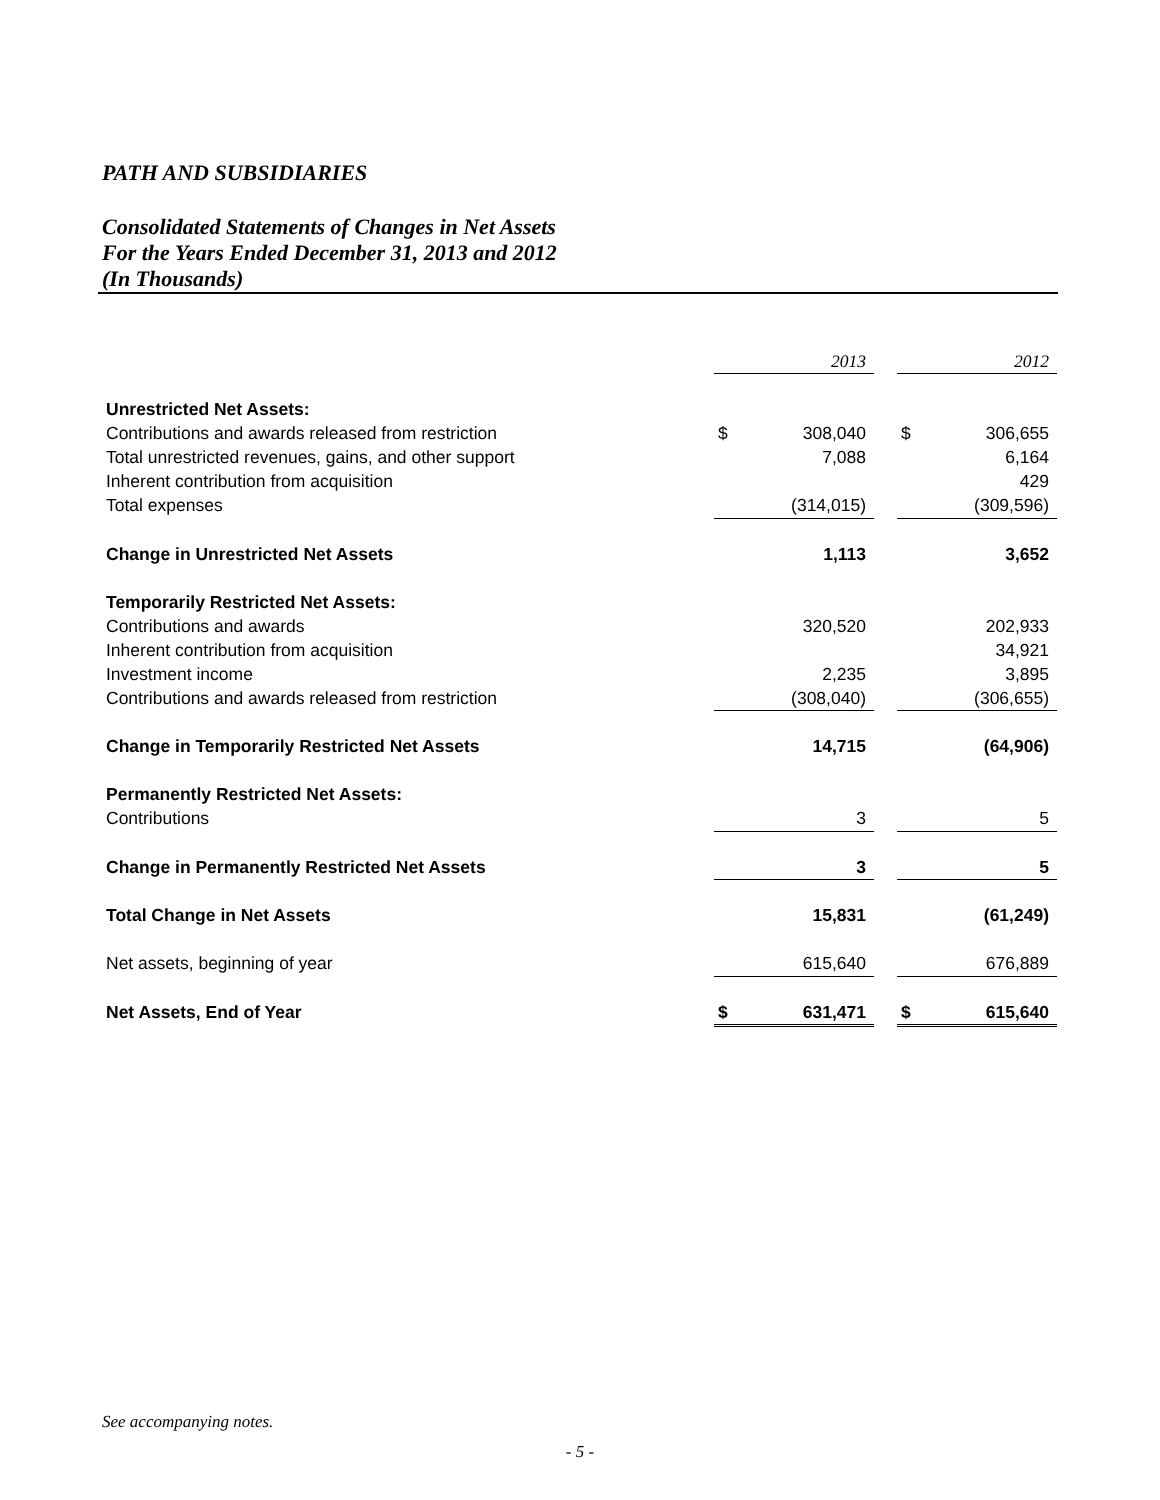PATH AND SUBSIDIARIES
Consolidated Statements of Changes in Net Assets
For the Years Ended December 31, 2013 and 2012
(In Thousands)
| | 2013 | | | 2012 | |
| Unrestricted Net Assets: | | | | | |
| Contributions and awards released from restriction | $ | 308,040 | | $ | 306,655 |
| Total unrestricted revenues, gains, and other support | | 7,088 | | | 6,164 |
| Inherent contribution from acquisition | | | | | 429 |
| Total expenses | | (314,015) | | | (309,596) |
| Change in Unrestricted Net Assets | | 1,113 | | | 3,652 |
| Temporarily Restricted Net Assets: | | | | | |
| Contributions and awards | | 320,520 | | | 202,933 |
| Inherent contribution from acquisition | | | | | 34,921 |
| Investment income | | 2,235 | | | 3,895 |
| Contributions and awards released from restriction | | (308,040) | | | (306,655) |
| Change in Temporarily Restricted Net Assets | | 14,715 | | | (64,906) |
| Permanently Restricted Net Assets: | | | | | |
| Contributions | | 3 | | | 5 |
| Change in Permanently Restricted Net Assets | | 3 | | | 5 |
| Total Change in Net Assets | | 15,831 | | | (61,249) |
| Net assets, beginning of year | | 615,640 | | | 676,889 |
| Net Assets, End of Year | $ | 631,471 | | $ | 615,640 |
See accompanying notes.
- 5 -